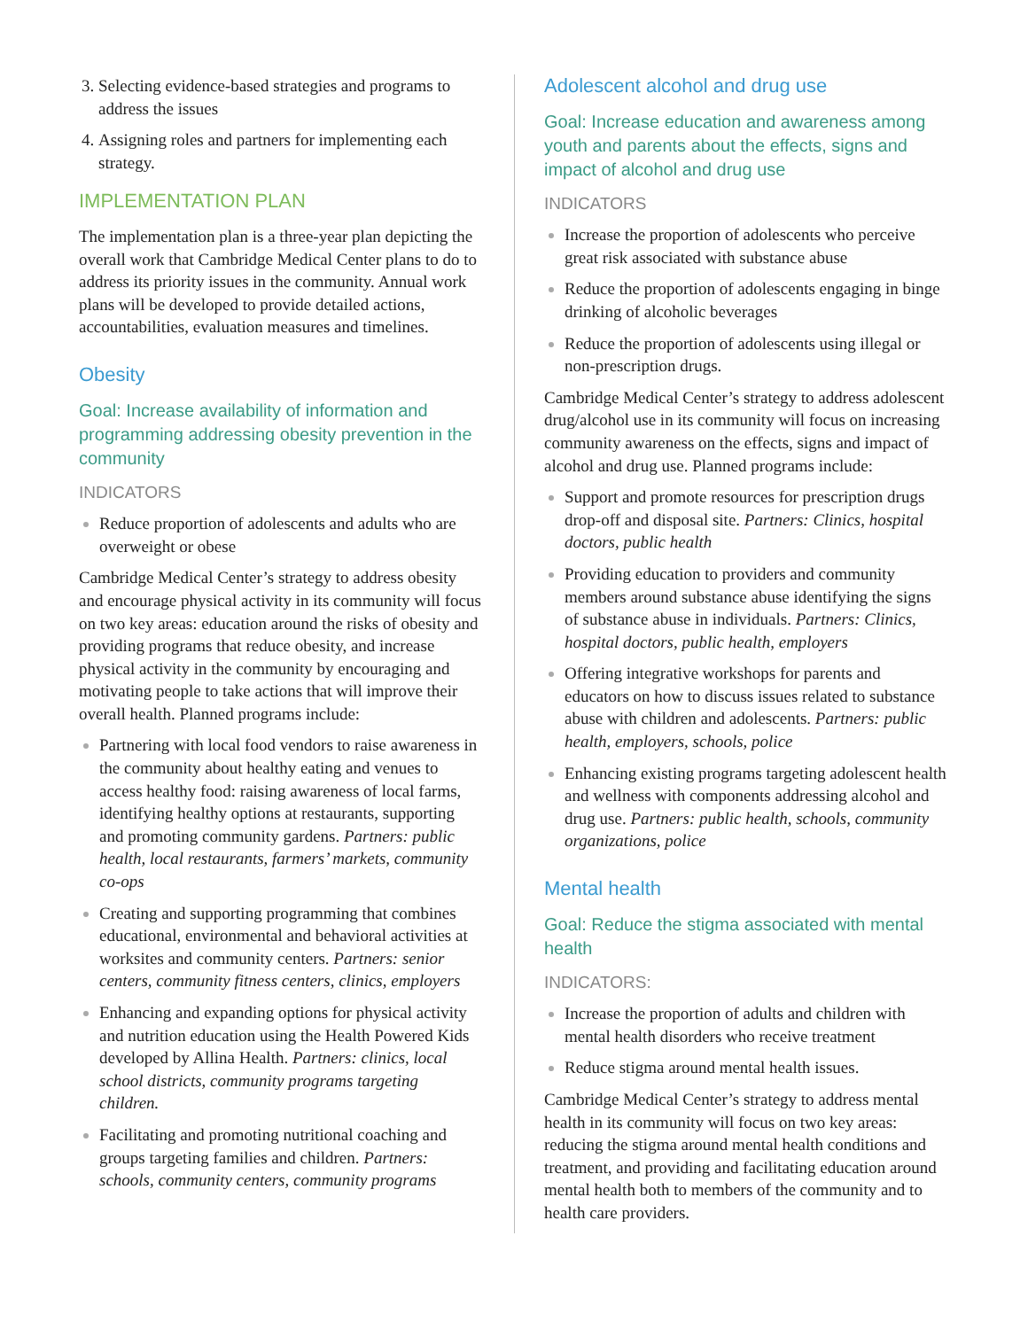Selecting evidence-based strategies and programs to address the issues
Assigning roles and partners for implementing each strategy.
IMPLEMENTATION PLAN
The implementation plan is a three-year plan depicting the overall work that Cambridge Medical Center plans to do to address its priority issues in the community. Annual work plans will be developed to provide detailed actions, accountabilities, evaluation measures and timelines.
Obesity
Goal: Increase availability of information and programming addressing obesity prevention in the community
INDICATORS
Reduce proportion of adolescents and adults who are overweight or obese
Cambridge Medical Center’s strategy to address obesity and encourage physical activity in its community will focus on two key areas: education around the risks of obesity and providing programs that reduce obesity, and increase physical activity in the community by encouraging and motivating people to take actions that will improve their overall health. Planned programs include:
Partnering with local food vendors to raise awareness in the community about healthy eating and venues to access healthy food: raising awareness of local farms, identifying healthy options at restaurants, supporting and promoting community gardens. Partners: public health, local restaurants, farmers’ markets, community co-ops
Creating and supporting programming that combines educational, environmental and behavioral activities at worksites and community centers. Partners: senior centers, community fitness centers, clinics, employers
Enhancing and expanding options for physical activity and nutrition education using the Health Powered Kids developed by Allina Health. Partners: clinics, local school districts, community programs targeting children.
Facilitating and promoting nutritional coaching and groups targeting families and children. Partners: schools, community centers, community programs
Adolescent alcohol and drug use
Goal: Increase education and awareness among youth and parents about the effects, signs and impact of alcohol and drug use
INDICATORS
Increase the proportion of adolescents who perceive great risk associated with substance abuse
Reduce the proportion of adolescents engaging in binge drinking of alcoholic beverages
Reduce the proportion of adolescents using illegal or non-prescription drugs.
Cambridge Medical Center’s strategy to address adolescent drug/alcohol use in its community will focus on increasing community awareness on the effects, signs and impact of alcohol and drug use. Planned programs include:
Support and promote resources for prescription drugs drop-off and disposal site. Partners: Clinics, hospital doctors, public health
Providing education to providers and community members around substance abuse identifying the signs of substance abuse in individuals. Partners: Clinics, hospital doctors, public health, employers
Offering integrative workshops for parents and educators on how to discuss issues related to substance abuse with children and adolescents. Partners: public health, employers, schools, police
Enhancing existing programs targeting adolescent health and wellness with components addressing alcohol and drug use. Partners: public health, schools, community organizations, police
Mental health
Goal: Reduce the stigma associated with mental health
INDICATORS:
Increase the proportion of adults and children with mental health disorders who receive treatment
Reduce stigma around mental health issues.
Cambridge Medical Center’s strategy to address mental health in its community will focus on two key areas: reducing the stigma around mental health conditions and treatment, and providing and facilitating education around mental health both to members of the community and to health care providers.